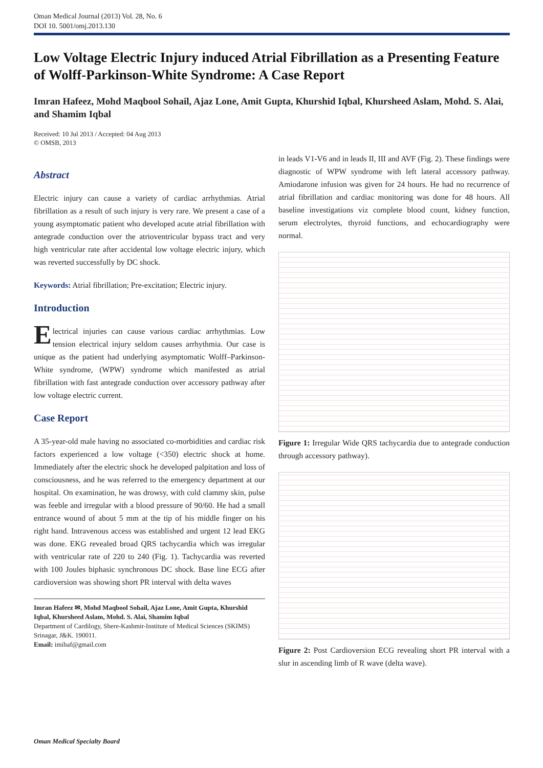Oman Medical Journal (2013) Vol. 28, No. 6
DOI 10. 5001/omj.2013.130
Low Voltage Electric Injury induced Atrial Fibrillation as a Presenting Feature of Wolff-Parkinson-White Syndrome: A Case Report
Imran Hafeez, Mohd Maqbool Sohail, Ajaz Lone, Amit Gupta, Khurshid Iqbal, Khursheed Aslam, Mohd. S. Alai, and Shamim Iqbal
Received: 10 Jul 2013 / Accepted: 04 Aug 2013
© OMSB, 2013
Abstract
Electric injury can cause a variety of cardiac arrhythmias. Atrial fibrillation as a result of such injury is very rare. We present a case of a young asymptomatic patient who developed acute atrial fibrillation with antegrade conduction over the atrioventricular bypass tract and very high ventricular rate after accidental low voltage electric injury, which was reverted successfully by DC shock.
Keywords: Atrial fibrillation; Pre-excitation; Electric injury.
Introduction
Electrical injuries can cause various cardiac arrhythmias. Low tension electrical injury seldom causes arrhythmia. Our case is unique as the patient had underlying asymptomatic Wolff–Parkinson-White syndrome, (WPW) syndrome which manifested as atrial fibrillation with fast antegrade conduction over accessory pathway after low voltage electric current.
Case Report
A 35-year-old male having no associated co-morbidities and cardiac risk factors experienced a low voltage (<350) electric shock at home. Immediately after the electric shock he developed palpitation and loss of consciousness, and he was referred to the emergency department at our hospital. On examination, he was drowsy, with cold clammy skin, pulse was feeble and irregular with a blood pressure of 90/60. He had a small entrance wound of about 5 mm at the tip of his middle finger on his right hand. Intravenous access was established and urgent 12 lead EKG was done. EKG revealed broad QRS tachycardia which was irregular with ventricular rate of 220 to 240 (Fig. 1). Tachycardia was reverted with 100 Joules biphasic synchronous DC shock. Base line ECG after cardioversion was showing short PR interval with delta waves
Imran Hafeez ✉, Mohd Maqbool Sohail, Ajaz Lone, Amit Gupta, Khurshid Iqbal, Khursheed Aslam, Mohd. S. Alai, Shamim Iqbal
Department of Cardilogy, Shere-Kashmir-Institute of Medical Sciences (SKIMS) Srinagar, J&K. 190011.
Email: imihaf@gmail.com
in leads V1-V6 and in leads II, III and AVF (Fig. 2). These findings were diagnostic of WPW syndrome with left lateral accessory pathway. Amiodarone infusion was given for 24 hours. He had no recurrence of atrial fibrillation and cardiac monitoring was done for 48 hours. All baseline investigations viz complete blood count, kidney function, serum electrolytes, thyroid functions, and echocardiography were normal.
Figure 1: Irregular Wide QRS tachycardia due to antegrade conduction through accessory pathway).
Figure 2: Post Cardioversion ECG revealing short PR interval with a slur in ascending limb of R wave (delta wave).
Oman Medical Specialty Board